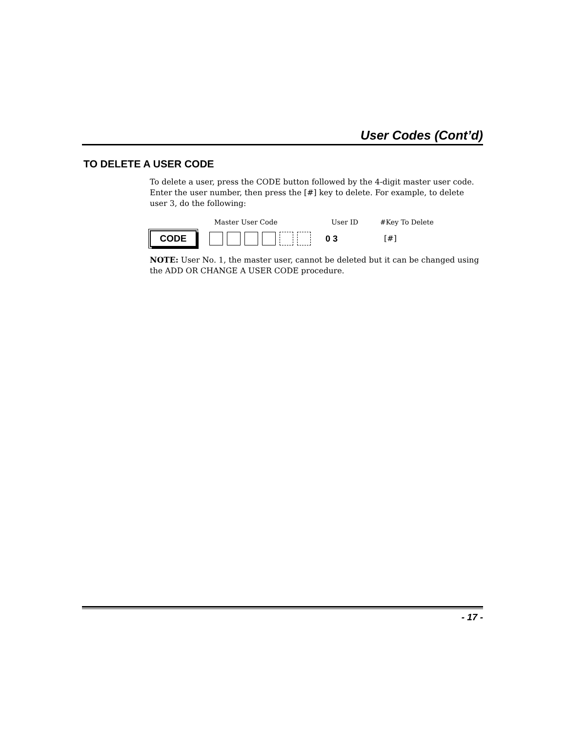User Codes (Cont’d)
TO DELETE A USER CODE
To delete a user, press the CODE button followed by the 4-digit master user code. Enter the user number, then press the [#] key to delete. For example, to delete user 3, do the following:
Master User Code User ID #Key To Delete
CODE
0 3 [#]
NOTE: User No. 1, the master user, cannot be deleted but it can be changed using the ADD OR CHANGE A USER CODE procedure.
- 17 -